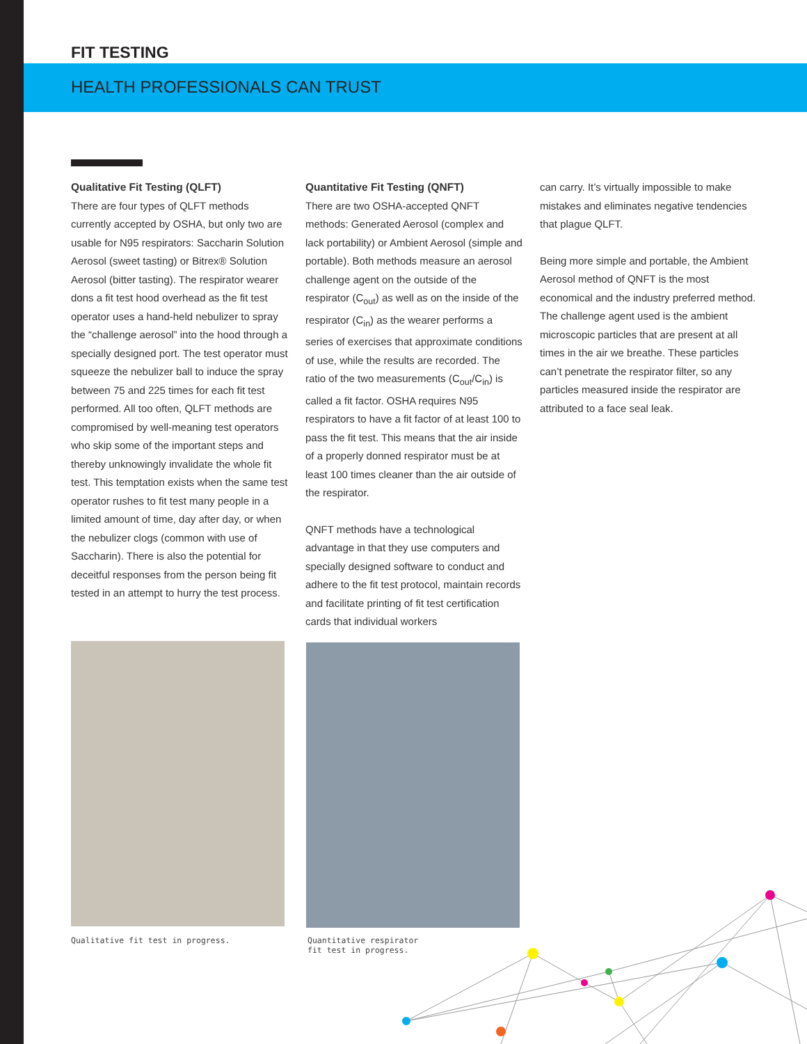FIT TESTING
HEALTH PROFESSIONALS CAN TRUST
Qualitative Fit Testing (QLFT)
There are four types of QLFT methods currently accepted by OSHA, but only two are usable for N95 respirators: Saccharin Solution Aerosol (sweet tasting) or Bitrex® Solution Aerosol (bitter tasting). The respirator wearer dons a fit test hood overhead as the fit test operator uses a hand-held nebulizer to spray the “challenge aerosol” into the hood through a specially designed port. The test operator must squeeze the nebulizer ball to induce the spray between 75 and 225 times for each fit test performed. All too often, QLFT methods are compromised by well-meaning test operators who skip some of the important steps and thereby unknowingly invalidate the whole fit test. This temptation exists when the same test operator rushes to fit test many people in a limited amount of time, day after day, or when the nebulizer clogs (common with use of Saccharin). There is also the potential for deceitful responses from the person being fit tested in an attempt to hurry the test process.
Quantitative Fit Testing (QNFT)
There are two OSHA-accepted QNFT methods: Generated Aerosol (complex and lack portability) or Ambient Aerosol (simple and portable). Both methods measure an aerosol challenge agent on the outside of the respirator (C<sub>out</sub>) as well as on the inside of the respirator (C<sub>in</sub>) as the wearer performs a series of exercises that approximate conditions of use, while the results are recorded. The ratio of the two measurements (C<sub>out</sub>/C<sub>in</sub>) is called a fit factor. OSHA requires N95 respirators to have a fit factor of at least 100 to pass the fit test. This means that the air inside of a properly donned respirator must be at least 100 times cleaner than the air outside of the respirator.
QNFT methods have a technological advantage in that they use computers and specially designed software to conduct and adhere to the fit test protocol, maintain records and facilitate printing of fit test certification cards that individual workers
can carry. It’s virtually impossible to make mistakes and eliminates negative tendencies that plague QLFT.
Being more simple and portable, the Ambient Aerosol method of QNFT is the most economical and the industry preferred method. The challenge agent used is the ambient microscopic particles that are present at all times in the air we breathe. These particles can’t penetrate the respirator filter, so any particles measured inside the respirator are attributed to a face seal leak.
Qualitative fit test in progress.
Quantitative respirator
fit test in progress.